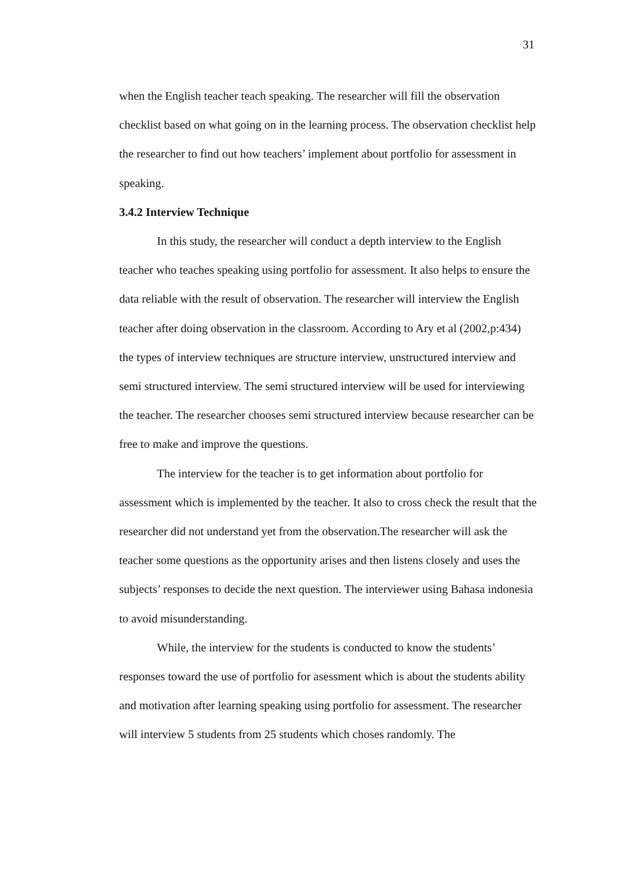31
when the English teacher teach speaking. The researcher will fill the observation checklist based on what going on in the learning process. The observation checklist help the researcher to find out how teachers’ implement about portfolio for assessment in speaking.
3.4.2 Interview Technique
In this study, the researcher will conduct a depth interview to the English teacher who teaches speaking using portfolio for assessment. It also helps to ensure the data reliable with the result of observation. The researcher will interview the English teacher after doing observation in the classroom. According to Ary et al (2002,p:434) the types of interview techniques are structure interview, unstructured interview and semi structured interview. The semi structured interview will be used for interviewing the teacher. The researcher chooses semi structured interview because researcher can be free to make and improve the questions.
The interview for the teacher is to get information about portfolio for assessment which is implemented by the teacher. It also to cross check the result that the researcher did not understand yet from the observation.The researcher will ask the teacher some questions as the opportunity arises and then listens closely and uses the subjects’ responses to decide the next question. The interviewer using Bahasa indonesia to avoid misunderstanding.
While, the interview for the students is conducted to know the students’ responses toward the use of portfolio for asessment which is about the students ability and motivation after learning speaking using portfolio for assessment. The researcher will interview 5 students from 25 students which choses randomly. The